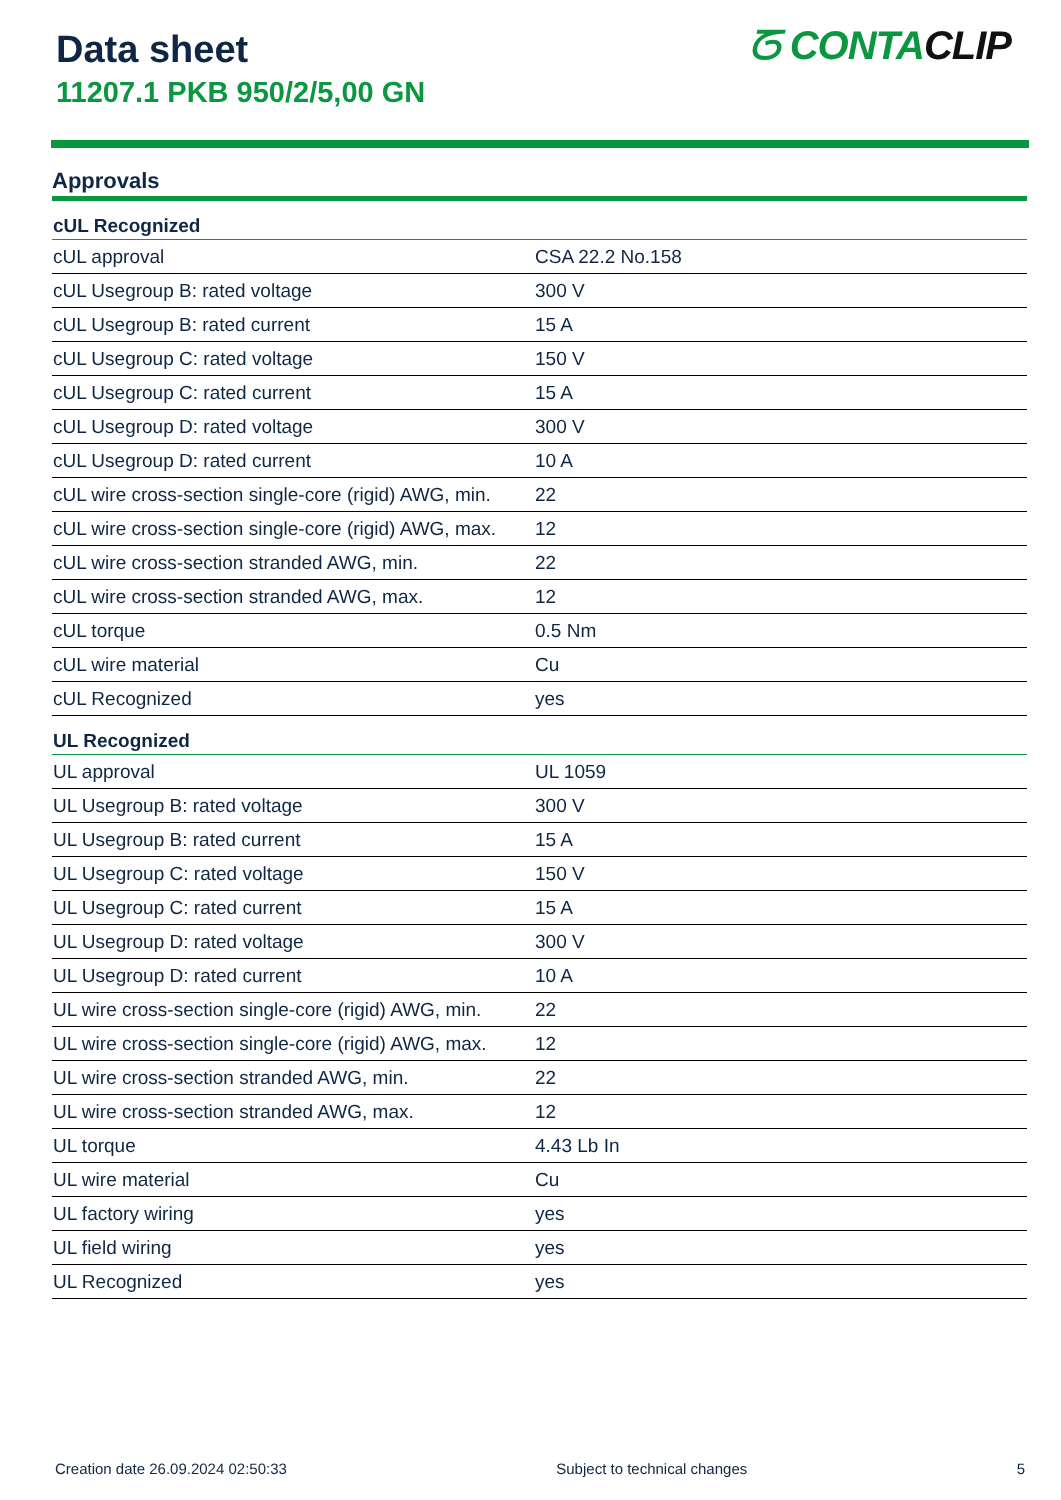Data sheet
11207.1 PKB 950/2/5,00 GN
ᘔ CONTACLIP
Approvals
| cUL Recognized | |
| --- | --- |
| cUL approval | CSA 22.2 No.158 |
| cUL Usegroup B: rated voltage | 300 V |
| cUL Usegroup B: rated current | 15 A |
| cUL Usegroup C: rated voltage | 150 V |
| cUL Usegroup C: rated current | 15 A |
| cUL Usegroup D: rated voltage | 300 V |
| cUL Usegroup D: rated current | 10 A |
| cUL wire cross-section single-core (rigid) AWG, min. | 22 |
| cUL wire cross-section single-core (rigid) AWG, max. | 12 |
| cUL wire cross-section stranded AWG, min. | 22 |
| cUL wire cross-section stranded AWG, max. | 12 |
| cUL torque | 0.5 Nm |
| cUL wire material | Cu |
| cUL Recognized | yes |
| UL Recognized | |
| UL approval | UL 1059 |
| UL Usegroup B: rated voltage | 300 V |
| UL Usegroup B: rated current | 15 A |
| UL Usegroup C: rated voltage | 150 V |
| UL Usegroup C: rated current | 15 A |
| UL Usegroup D: rated voltage | 300 V |
| UL Usegroup D: rated current | 10 A |
| UL wire cross-section single-core (rigid) AWG, min. | 22 |
| UL wire cross-section single-core (rigid) AWG, max. | 12 |
| UL wire cross-section stranded AWG, min. | 22 |
| UL wire cross-section stranded AWG, max. | 12 |
| UL torque | 4.43 Lb In |
| UL wire material | Cu |
| UL factory wiring | yes |
| UL field wiring | yes |
| UL Recognized | yes |
Creation date 26.09.2024 02:50:33 Subject to technical changes 5